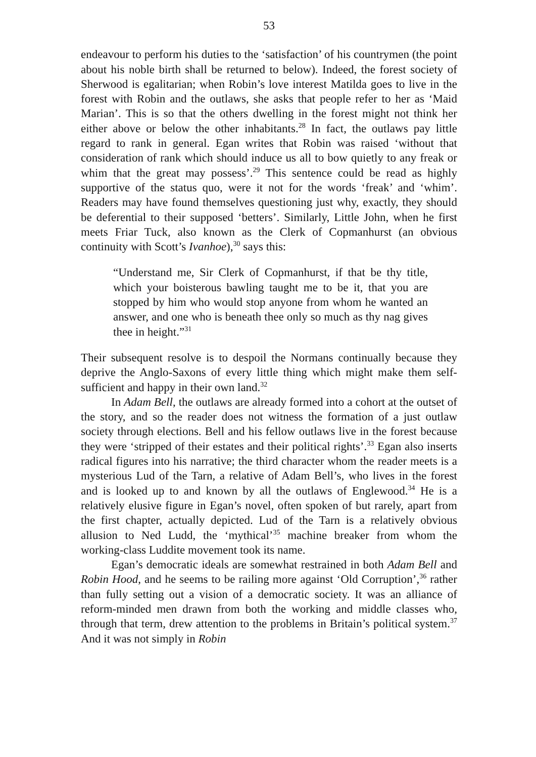53
endeavour to perform his duties to the ‘satisfaction’ of his countrymen (the point about his noble birth shall be returned to below). Indeed, the forest society of Sherwood is egalitarian; when Robin’s love interest Matilda goes to live in the forest with Robin and the outlaws, she asks that people refer to her as ‘Maid Marian’. This is so that the others dwelling in the forest might not think her either above or below the other inhabitants.<sup>28</sup> In fact, the outlaws pay little regard to rank in general. Egan writes that Robin was raised ‘without that consideration of rank which should induce us all to bow quietly to any freak or whim that the great may possess’.<sup>29</sup> This sentence could be read as highly supportive of the status quo, were it not for the words ‘freak’ and ‘whim’. Readers may have found themselves questioning just why, exactly, they should be deferential to their supposed ‘betters’. Similarly, Little John, when he first meets Friar Tuck, also known as the Clerk of Copmanhurst (an obvious continuity with Scott’s Ivanhoe),<sup>30</sup> says this:
“Understand me, Sir Clerk of Copmanhurst, if that be thy title, which your boisterous bawling taught me to be it, that you are stopped by him who would stop anyone from whom he wanted an answer, and one who is beneath thee only so much as thy nag gives thee in height.”<sup>31</sup>
Their subsequent resolve is to despoil the Normans continually because they deprive the Anglo-Saxons of every little thing which might make them self-sufficient and happy in their own land.<sup>32</sup>
In Adam Bell, the outlaws are already formed into a cohort at the outset of the story, and so the reader does not witness the formation of a just outlaw society through elections. Bell and his fellow outlaws live in the forest because they were ‘stripped of their estates and their political rights’.<sup>33</sup> Egan also inserts radical figures into his narrative; the third character whom the reader meets is a mysterious Lud of the Tarn, a relative of Adam Bell’s, who lives in the forest and is looked up to and known by all the outlaws of Englewood.<sup>34</sup> He is a relatively elusive figure in Egan’s novel, often spoken of but rarely, apart from the first chapter, actually depicted. Lud of the Tarn is a relatively obvious allusion to Ned Ludd, the ‘mythical’<sup>35</sup> machine breaker from whom the working-class Luddite movement took its name.
Egan’s democratic ideals are somewhat restrained in both Adam Bell and Robin Hood, and he seems to be railing more against ‘Old Corruption’,<sup>36</sup> rather than fully setting out a vision of a democratic society. It was an alliance of reform-minded men drawn from both the working and middle classes who, through that term, drew attention to the problems in Britain’s political system.<sup>37</sup> And it was not simply in Robin